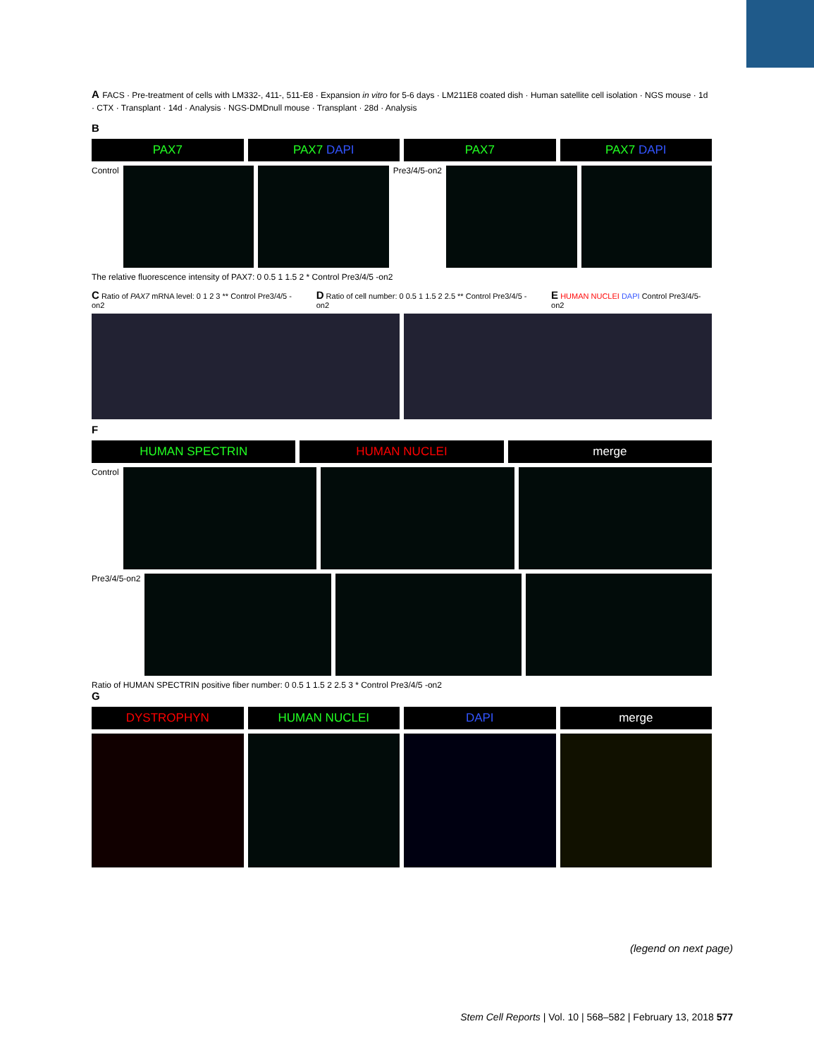A FACS · Pre-treatment of cells with LM332-, 411-, 511-E8 · Expansion in vitro for 5-6 days · LM211E8 coated dish · Human satellite cell isolation · NGS mouse · 1d · CTX · Transplant · 14d · Analysis · NGS-DMDnull mouse · Transplant · 28d · Analysis
B
PAX7 PAX7 DAPI PAX7 PAX7 DAPI
Control Pre3/4/5-on2
The relative fluorescence intensity of PAX7: 0 0.5 1 1.5 2 * Control Pre3/4/5 -on2
C Ratio of PAX7 mRNA level: 0 1 2 3 ** Control Pre3/4/5 -on2
D Ratio of cell number: 0 0.5 1 1.5 2 2.5 ** Control Pre3/4/5 -on2
E HUMAN NUCLEI DAPI Control Pre3/4/5-on2
F
HUMAN SPECTRIN HUMAN NUCLEI merge
Control
Pre3/4/5-on2
Ratio of HUMAN SPECTRIN positive fiber number: 0 0.5 1 1.5 2 2.5 3 * Control Pre3/4/5 -on2
G
DYSTROPHYN HUMAN NUCLEI DAPI merge
(legend on next page)
Stem Cell Reports | Vol. 10 | 568–582 | February 13, 2018 577